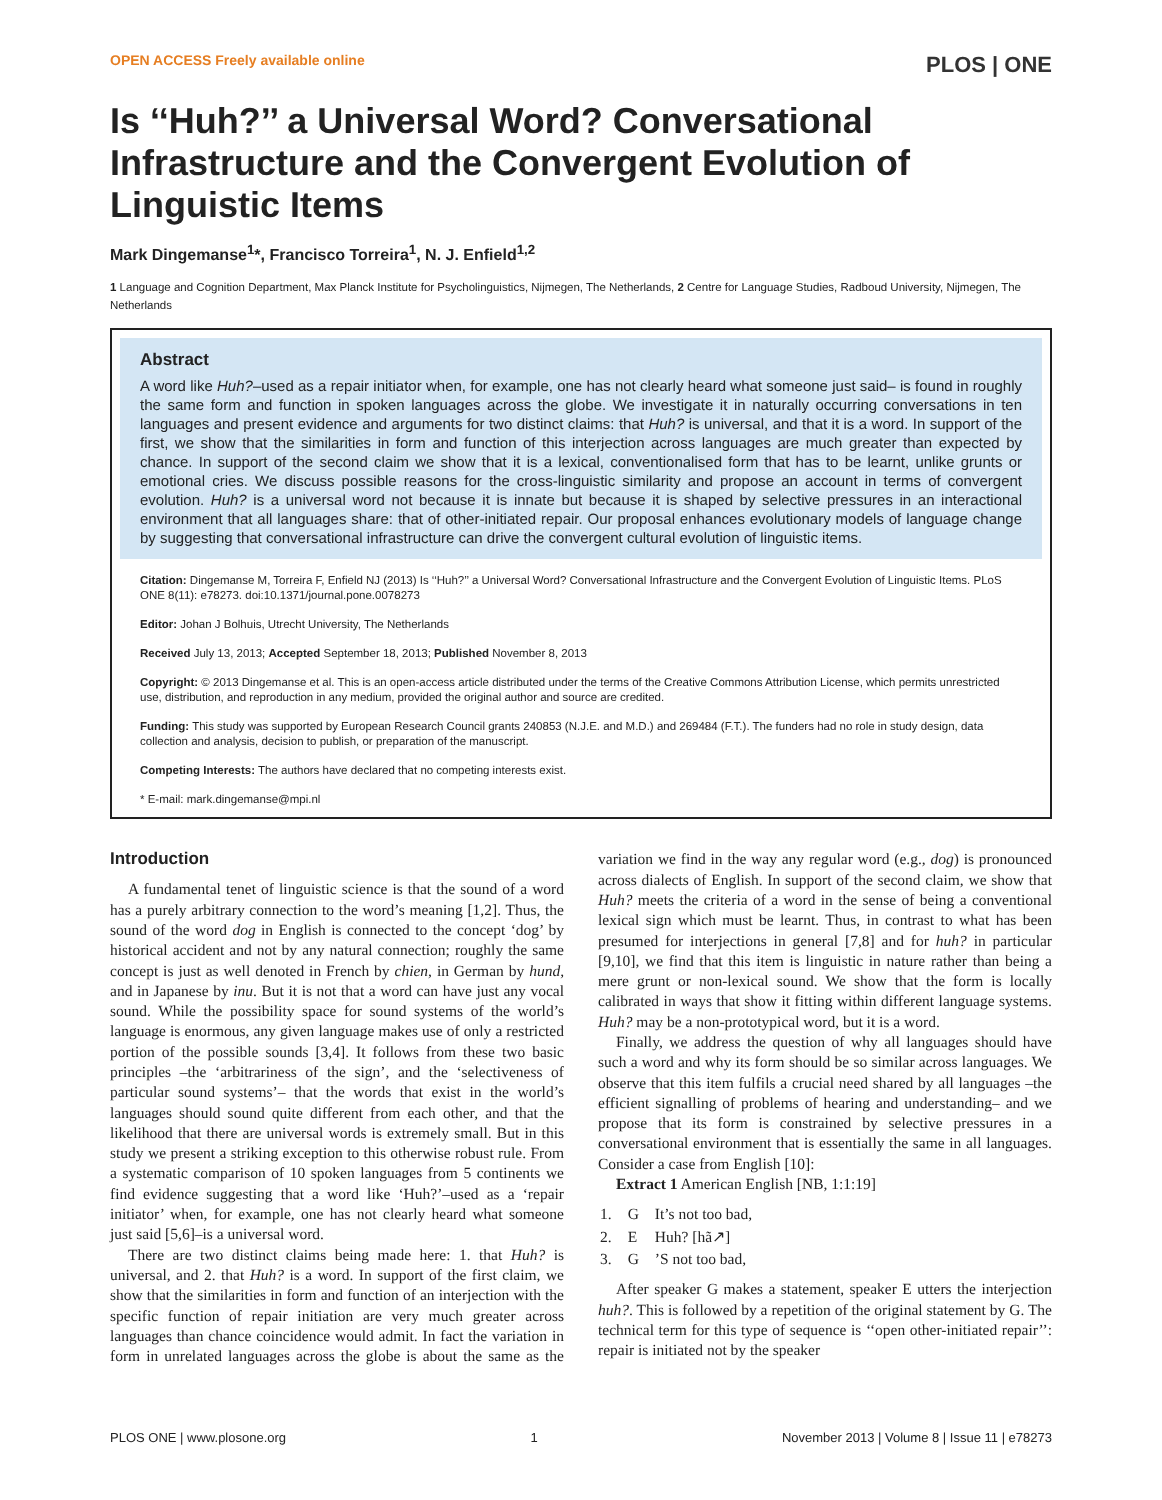OPEN ACCESS Freely available online PLOS | ONE
Is ‘‘Huh?’’ a Universal Word? Conversational Infrastructure and the Convergent Evolution of Linguistic Items
Mark Dingemanse<sup>1</sup>*, Francisco Torreira<sup>1</sup>, N. J. Enfield<sup>1,2</sup>
1 Language and Cognition Department, Max Planck Institute for Psycholinguistics, Nijmegen, The Netherlands, 2 Centre for Language Studies, Radboud University, Nijmegen, The Netherlands
Abstract
A word like Huh?–used as a repair initiator when, for example, one has not clearly heard what someone just said– is found in roughly the same form and function in spoken languages across the globe. We investigate it in naturally occurring conversations in ten languages and present evidence and arguments for two distinct claims: that Huh? is universal, and that it is a word. In support of the first, we show that the similarities in form and function of this interjection across languages are much greater than expected by chance. In support of the second claim we show that it is a lexical, conventionalised form that has to be learnt, unlike grunts or emotional cries. We discuss possible reasons for the cross-linguistic similarity and propose an account in terms of convergent evolution. Huh? is a universal word not because it is innate but because it is shaped by selective pressures in an interactional environment that all languages share: that of other-initiated repair. Our proposal enhances evolutionary models of language change by suggesting that conversational infrastructure can drive the convergent cultural evolution of linguistic items.
Citation: Dingemanse M, Torreira F, Enfield NJ (2013) Is ‘‘Huh?’’ a Universal Word? Conversational Infrastructure and the Convergent Evolution of Linguistic Items. PLoS ONE 8(11): e78273. doi:10.1371/journal.pone.0078273
Editor: Johan J Bolhuis, Utrecht University, The Netherlands
Received July 13, 2013; Accepted September 18, 2013; Published November 8, 2013
Copyright: © 2013 Dingemanse et al. This is an open-access article distributed under the terms of the Creative Commons Attribution License, which permits unrestricted use, distribution, and reproduction in any medium, provided the original author and source are credited.
Funding: This study was supported by European Research Council grants 240853 (N.J.E. and M.D.) and 269484 (F.T.). The funders had no role in study design, data collection and analysis, decision to publish, or preparation of the manuscript.
Competing Interests: The authors have declared that no competing interests exist.
* E-mail: mark.dingemanse@mpi.nl
Introduction
A fundamental tenet of linguistic science is that the sound of a word has a purely arbitrary connection to the word’s meaning [1,2]. Thus, the sound of the word dog in English is connected to the concept ‘dog’ by historical accident and not by any natural connection; roughly the same concept is just as well denoted in French by chien, in German by hund, and in Japanese by inu. But it is not that a word can have just any vocal sound. While the possibility space for sound systems of the world’s language is enormous, any given language makes use of only a restricted portion of the possible sounds [3,4]. It follows from these two basic principles –the ‘arbitrariness of the sign’, and the ‘selectiveness of particular sound systems’– that the words that exist in the world’s languages should sound quite different from each other, and that the likelihood that there are universal words is extremely small. But in this study we present a striking exception to this otherwise robust rule. From a systematic comparison of 10 spoken languages from 5 continents we find evidence suggesting that a word like ‘Huh?’–used as a ‘repair initiator’ when, for example, one has not clearly heard what someone just said [5,6]–is a universal word.
There are two distinct claims being made here: 1. that Huh? is universal, and 2. that Huh? is a word. In support of the first claim, we show that the similarities in form and function of an interjection with the specific function of repair initiation are very much greater across languages than chance coincidence would admit. In fact the variation in form in unrelated languages across the globe is about the same as the variation we find in the way any regular word (e.g., dog) is pronounced across dialects of English. In support of the second claim, we show that Huh? meets the criteria of a word in the sense of being a conventional lexical sign which must be learnt. Thus, in contrast to what has been presumed for interjections in general [7,8] and for huh? in particular [9,10], we find that this item is linguistic in nature rather than being a mere grunt or non-lexical sound. We show that the form is locally calibrated in ways that show it fitting within different language systems. Huh? may be a non-prototypical word, but it is a word.
Finally, we address the question of why all languages should have such a word and why its form should be so similar across languages. We observe that this item fulfils a crucial need shared by all languages –the efficient signalling of problems of hearing and understanding– and we propose that its form is constrained by selective pressures in a conversational environment that is essentially the same in all languages. Consider a case from English [10]:
Extract 1 American English [NB, 1:1:19]
| 1. | G | It’s not too bad, |
| 2. | E | Huh? [hã↗] |
| 3. | G | ’S not too bad, |
After speaker G makes a statement, speaker E utters the interjection huh?. This is followed by a repetition of the original statement by G. The technical term for this type of sequence is ‘‘open other-initiated repair’’: repair is initiated not by the speaker
PLOS ONE | www.plosone.org 1 November 2013 | Volume 8 | Issue 11 | e78273